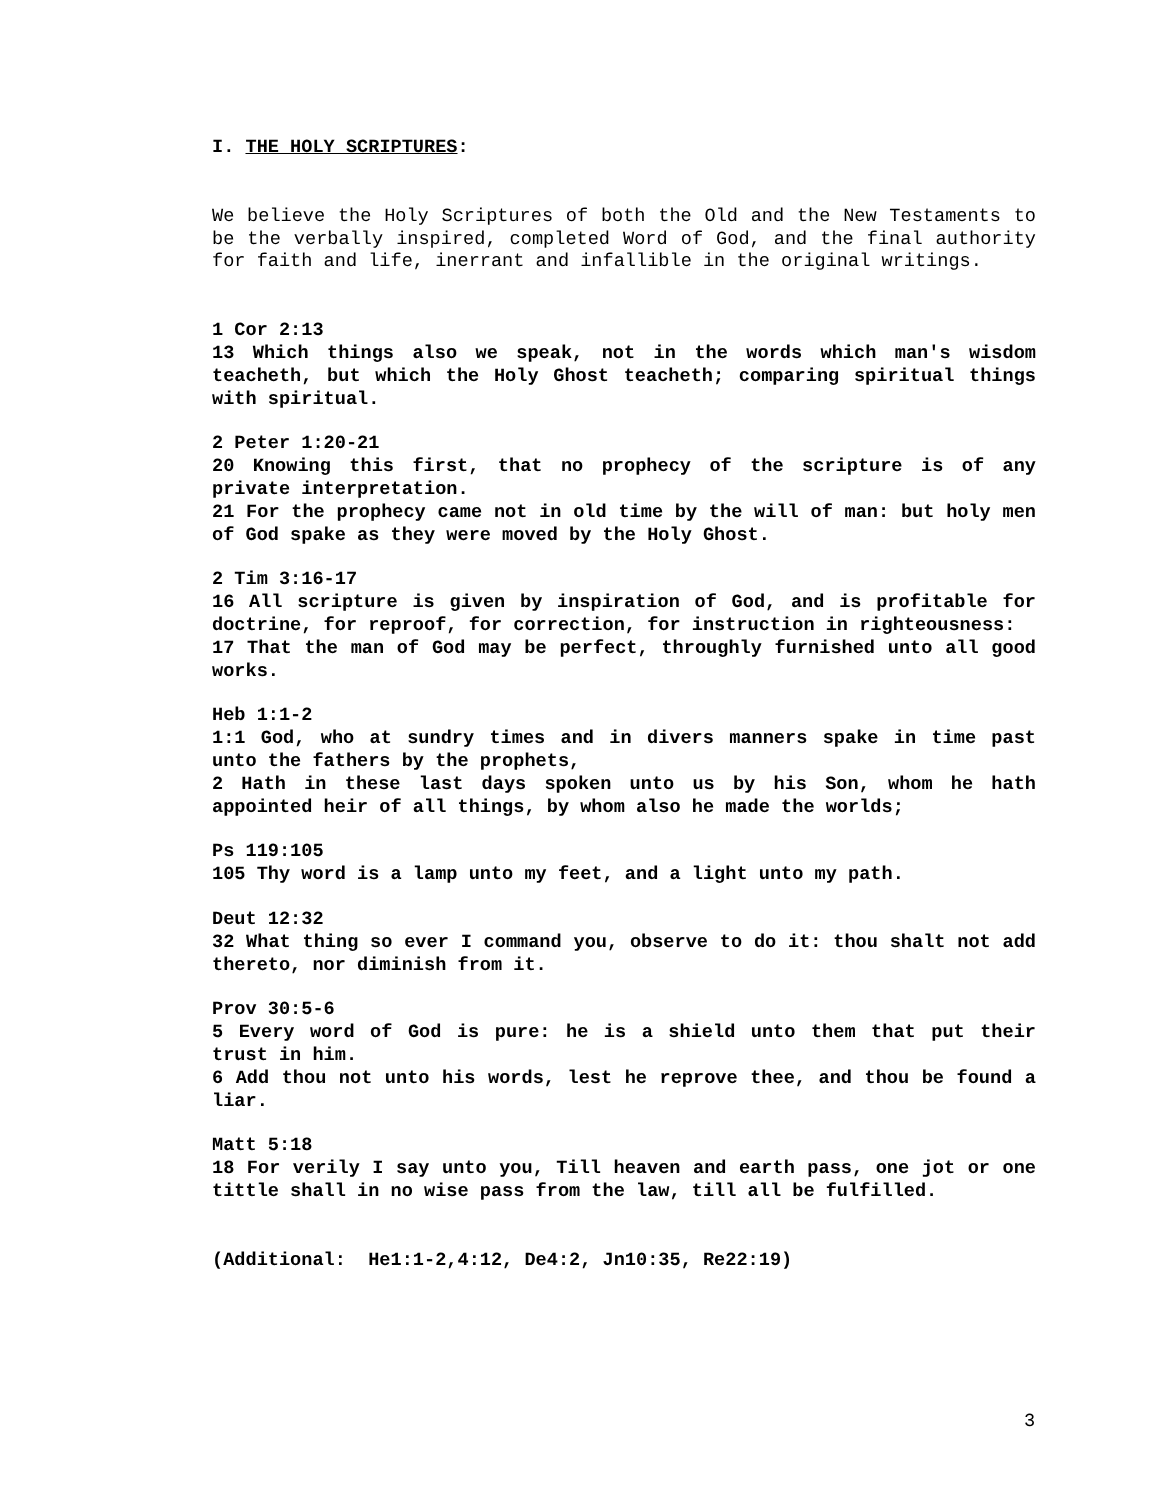I. THE HOLY SCRIPTURES:
We believe the Holy Scriptures of both the Old and the New Testaments to be the verbally inspired, completed Word of God, and the final authority for faith and life, inerrant and infallible in the original writings.
1 Cor 2:13
13 Which things also we speak, not in the words which man's wisdom teacheth, but which the Holy Ghost teacheth; comparing spiritual things with spiritual.
2 Peter 1:20-21
20 Knowing this first, that no prophecy of the scripture is of any private interpretation.
21 For the prophecy came not in old time by the will of man: but holy men of God spake as they were moved by the Holy Ghost.
2 Tim 3:16-17
16 All scripture is given by inspiration of God, and is profitable for doctrine, for reproof, for correction, for instruction in righteousness:
17 That the man of God may be perfect, throughly furnished unto all good works.
Heb 1:1-2
1:1 God, who at sundry times and in divers manners spake in time past unto the fathers by the prophets,
2 Hath in these last days spoken unto us by his Son, whom he hath appointed heir of all things, by whom also he made the worlds;
Ps 119:105
105 Thy word is a lamp unto my feet, and a light unto my path.
Deut 12:32
32 What thing so ever I command you, observe to do it: thou shalt not add thereto, nor diminish from it.
Prov 30:5-6
5 Every word of God is pure: he is a shield unto them that put their trust in him.
6 Add thou not unto his words, lest he reprove thee, and thou be found a liar.
Matt 5:18
18 For verily I say unto you, Till heaven and earth pass, one jot or one tittle shall in no wise pass from the law, till all be fulfilled.
(Additional: He1:1-2,4:12, De4:2, Jn10:35, Re22:19)
3